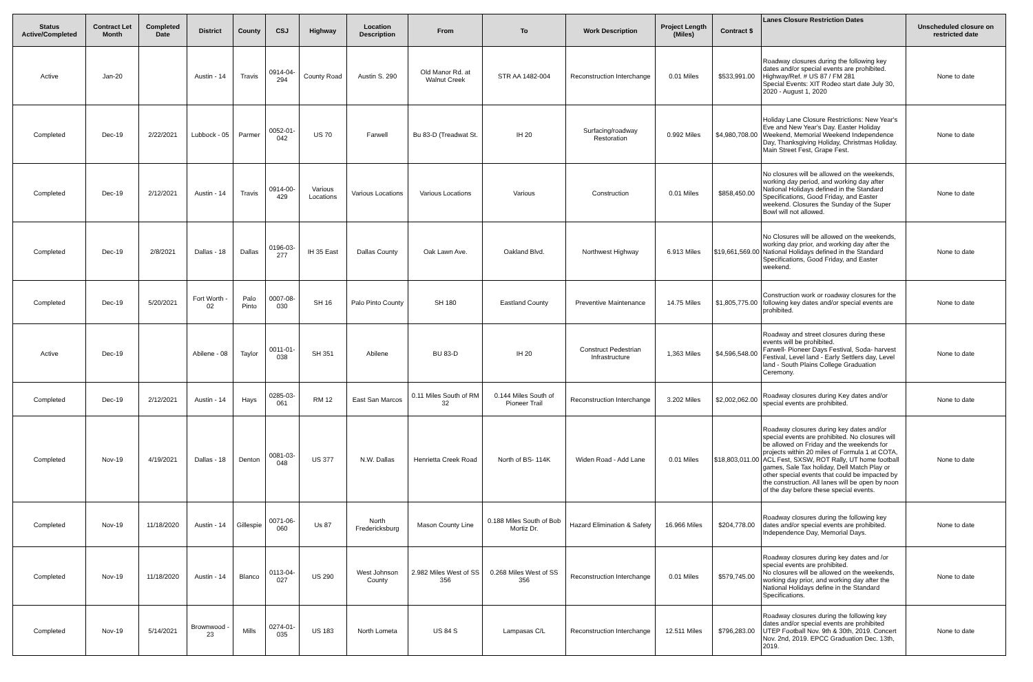| Status Active/Completed | Contract Let Month | Completed Date | District | County | CSJ | Highway | Location Description | From | To | Work Description | Project Length (Miles) | Contract $ | Lanes Closure Restriction Dates | Unscheduled closure on restricted date |
| --- | --- | --- | --- | --- | --- | --- | --- | --- | --- | --- | --- | --- | --- | --- |
| Active | Jan-20 | | Austin - 14 | Travis | 0914-04-294 | County Road | Austin S. 290 | Old Manor Rd. at Walnut Creek | STR AA 1482-004 | Reconstruction Interchange | 0.01 Miles | $533,991.00 | Roadway closures during the following key dates and/or special events are prohibited. Highway/Ref. # US 87 / FM 281 Special Events: XIT Rodeo start date July 30, 2020 - August 1, 2020 | None to date |
| Completed | Dec-19 | 2/22/2021 | Lubbock - 05 | Parmer | 0052-01-042 | US 70 | Farwell | Bu 83-D (Treadwat St. | IH 20 | Surfacing/roadway Restoration | 0.992 Miles | $4,980,708.00 | Holiday Lane Closure Restrictions: New Year's Eve and New Year's Day. Easter Holiday Weekend, Memorial Weekend Independence Day, Thanksgiving Holiday, Christmas Holiday. Main Street Fest, Grape Fest. | None to date |
| Completed | Dec-19 | 2/12/2021 | Austin - 14 | Travis | 0914-00-429 | Various Locations | Various Locations | Various Locations | Various | Construction | 0.01 Miles | $858,450.00 | No closures will be allowed on the weekends, working day period, and working day after National Holidays defined in the Standard Specifications, Good Friday, and Easter weekend. Closures the Sunday of the Super Bowl will not allowed. | None to date |
| Completed | Dec-19 | 2/8/2021 | Dallas - 18 | Dallas | 0196-03-277 | IH 35 East | Dallas County | Oak Lawn Ave. | Oakland Blvd. | Northwest Highway | 6.913 Miles | $19,661,569.00 | No Closures will be allowed on the weekends, working day prior, and working day after the National Holidays defined in the Standard Specifications, Good Friday, and Easter weekend. | None to date |
| Completed | Dec-19 | 5/20/2021 | Fort Worth - 02 | Palo Pinto | 0007-08-030 | SH 16 | Palo Pinto County | SH 180 | Eastland County | Preventive Maintenance | 14.75 Miles | $1,805,775.00 | Construction work or roadway closures for the following key dates and/or special events are prohibited. | None to date |
| Active | Dec-19 | | Abilene - 08 | Taylor | 0011-01-038 | SH 351 | Abilene | BU 83-D | IH 20 | Construct Pedestrian Infrastructure | 1,363 Miles | $4,596,548.00 | Roadway and street closures during these events will be prohibited. Farwell- Pioneer Days Festival, Soda- harvest Festival, Level land - Early Settlers day, Level land - South Plains College Graduation Ceremony. | None to date |
| Completed | Dec-19 | 2/12/2021 | Austin - 14 | Hays | 0285-03-061 | RM 12 | East San Marcos | 0.11 Miles South of RM 32 | 0.144 Miles South of Pioneer Trail | Reconstruction Interchange | 3.202 Miles | $2,002,062.00 | Roadway closures during Key dates and/or special events are prohibited. | None to date |
| Completed | Nov-19 | 4/19/2021 | Dallas - 18 | Denton | 0081-03-048 | US 377 | N.W. Dallas | Henrietta Creek Road | North of BS- 114K | Widen Road - Add Lane | 0.01 Miles | $18,803,011.00 | Roadway closures during key dates and/or special events are prohibited. No closures will be allowed on Friday and the weekends for projects within 20 miles of Formula 1 at COTA, ACL Fest, SXSW, ROT Rally, UT home football games, Sale Tax holiday, Dell Match Play or other special events that could be impacted by the construction. All lanes will be open by noon of the day before these special events. | None to date |
| Completed | Nov-19 | 11/18/2020 | Austin - 14 | Gillespie | 0071-06-060 | Us 87 | North Fredericksburg | Mason County Line | 0.188 Miles South of Bob Mortiz Dr. | Hazard Elimination & Safety | 16.966 Miles | $204,778.00 | Roadway closures during the following key dates and/or special events are prohibited. Independence Day, Memorial Days. | None to date |
| Completed | Nov-19 | 11/18/2020 | Austin - 14 | Blanco | 0113-04-027 | US 290 | West Johnson County | 2.982 Miles West of SS 356 | 0.268 Miles West of SS 356 | Reconstruction Interchange | 0.01 Miles | $579,745.00 | Roadway closures during key dates and /or special events are prohibited. No closures will be allowed on the weekends, working day prior, and working day after the National Holidays define in the Standard Specifications. | None to date |
| Completed | Nov-19 | 5/14/2021 | Brownwood - 23 | Mills | 0274-01-035 | US 183 | North Lometa | US 84 S | Lampasas C/L | Reconstruction Interchange | 12.511 Miles | $796,283.00 | Roadway closures during the following key dates and/or special events are prohibited UTEP Football Nov. 9th & 30th, 2019. Concert Nov. 2nd, 2019. EPCC Graduation Dec. 13th, 2019. | None to date |